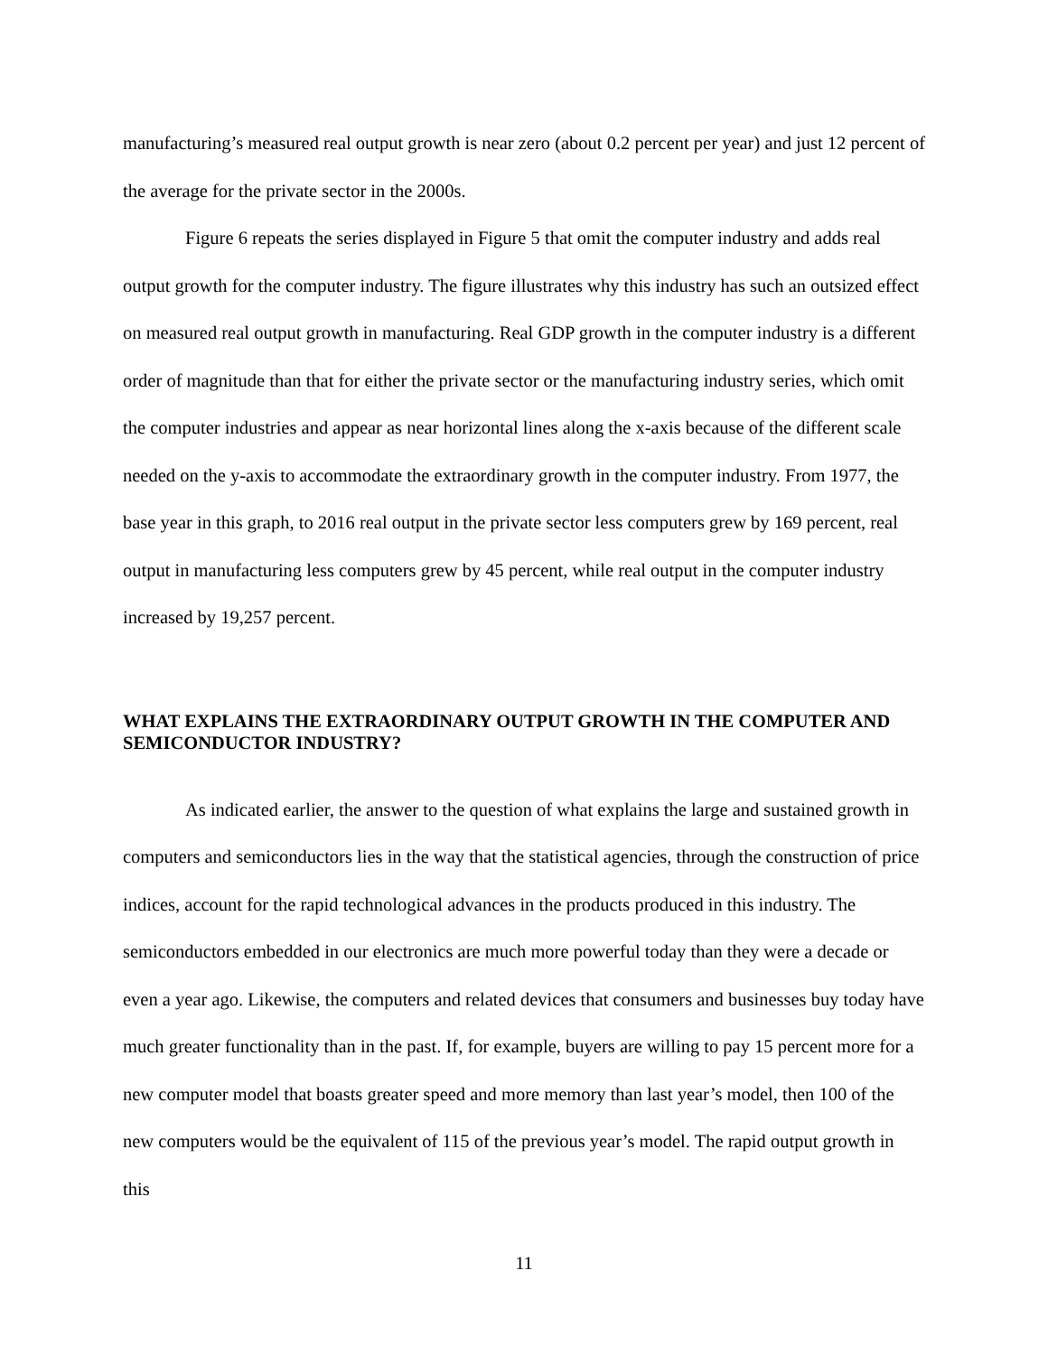manufacturing’s measured real output growth is near zero (about 0.2 percent per year) and just 12 percent of the average for the private sector in the 2000s.
Figure 6 repeats the series displayed in Figure 5 that omit the computer industry and adds real output growth for the computer industry. The figure illustrates why this industry has such an outsized effect on measured real output growth in manufacturing. Real GDP growth in the computer industry is a different order of magnitude than that for either the private sector or the manufacturing industry series, which omit the computer industries and appear as near horizontal lines along the x-axis because of the different scale needed on the y-axis to accommodate the extraordinary growth in the computer industry. From 1977, the base year in this graph, to 2016 real output in the private sector less computers grew by 169 percent, real output in manufacturing less computers grew by 45 percent, while real output in the computer industry increased by 19,257 percent.
WHAT EXPLAINS THE EXTRAORDINARY OUTPUT GROWTH IN THE COMPUTER AND SEMICONDUCTOR INDUSTRY?
As indicated earlier, the answer to the question of what explains the large and sustained growth in computers and semiconductors lies in the way that the statistical agencies, through the construction of price indices, account for the rapid technological advances in the products produced in this industry. The semiconductors embedded in our electronics are much more powerful today than they were a decade or even a year ago. Likewise, the computers and related devices that consumers and businesses buy today have much greater functionality than in the past. If, for example, buyers are willing to pay 15 percent more for a new computer model that boasts greater speed and more memory than last year’s model, then 100 of the new computers would be the equivalent of 115 of the previous year’s model. The rapid output growth in this
11